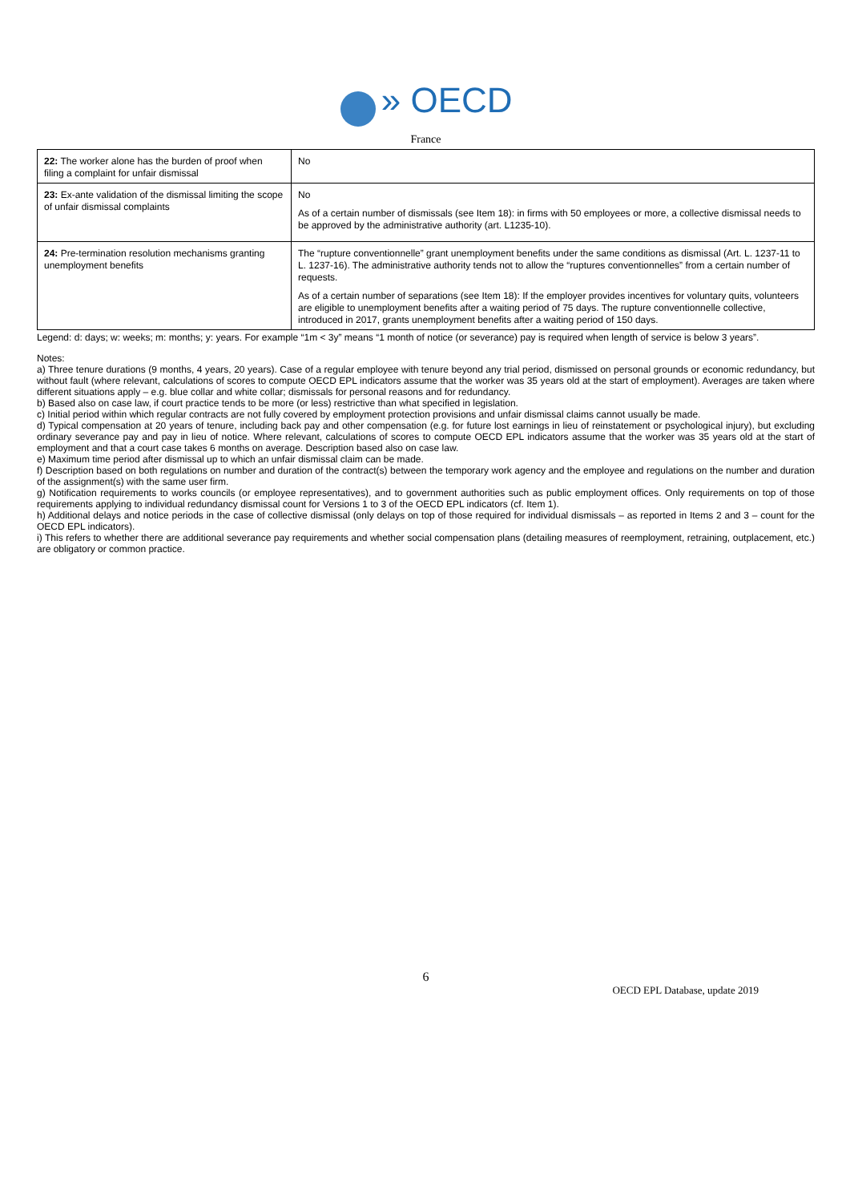» OECD
France
| 22: The worker alone has the burden of proof when filing a complaint for unfair dismissal | No |
| 23: Ex-ante validation of the dismissal limiting the scope of unfair dismissal complaints | No As of a certain number of dismissals (see Item 18): in firms with 50 employees or more, a collective dismissal needs to be approved by the administrative authority (art. L1235-10). |
| 24: Pre-termination resolution mechanisms granting unemployment benefits | The “rupture conventionnelle” grant unemployment benefits under the same conditions as dismissal (Art. L. 1237-11 to L. 1237-16). The administrative authority tends not to allow the “ruptures conventionnelles” from a certain number of requests. As of a certain number of separations (see Item 18): If the employer provides incentives for voluntary quits, volunteers are eligible to unemployment benefits after a waiting period of 75 days. The rupture conventionnelle collective, introduced in 2017, grants unemployment benefits after a waiting period of 150 days. |
Legend: d: days; w: weeks; m: months; y: years. For example “1m < 3y” means “1 month of notice (or severance) pay is required when length of service is below 3 years”.
Notes:
a) Three tenure durations (9 months, 4 years, 20 years). Case of a regular employee with tenure beyond any trial period, dismissed on personal grounds or economic redundancy, but without fault (where relevant, calculations of scores to compute OECD EPL indicators assume that the worker was 35 years old at the start of employment). Averages are taken where different situations apply – e.g. blue collar and white collar; dismissals for personal reasons and for redundancy.
b) Based also on case law, if court practice tends to be more (or less) restrictive than what specified in legislation.
c) Initial period within which regular contracts are not fully covered by employment protection provisions and unfair dismissal claims cannot usually be made.
d) Typical compensation at 20 years of tenure, including back pay and other compensation (e.g. for future lost earnings in lieu of reinstatement or psychological injury), but excluding ordinary severance pay and pay in lieu of notice. Where relevant, calculations of scores to compute OECD EPL indicators assume that the worker was 35 years old at the start of employment and that a court case takes 6 months on average. Description based also on case law.
e) Maximum time period after dismissal up to which an unfair dismissal claim can be made.
f) Description based on both regulations on number and duration of the contract(s) between the temporary work agency and the employee and regulations on the number and duration of the assignment(s) with the same user firm.
g) Notification requirements to works councils (or employee representatives), and to government authorities such as public employment offices. Only requirements on top of those requirements applying to individual redundancy dismissal count for Versions 1 to 3 of the OECD EPL indicators (cf. Item 1).
h) Additional delays and notice periods in the case of collective dismissal (only delays on top of those required for individual dismissals – as reported in Items 2 and 3 – count for the OECD EPL indicators).
i) This refers to whether there are additional severance pay requirements and whether social compensation plans (detailing measures of reemployment, retraining, outplacement, etc.) are obligatory or common practice.
6
OECD EPL Database, update 2019